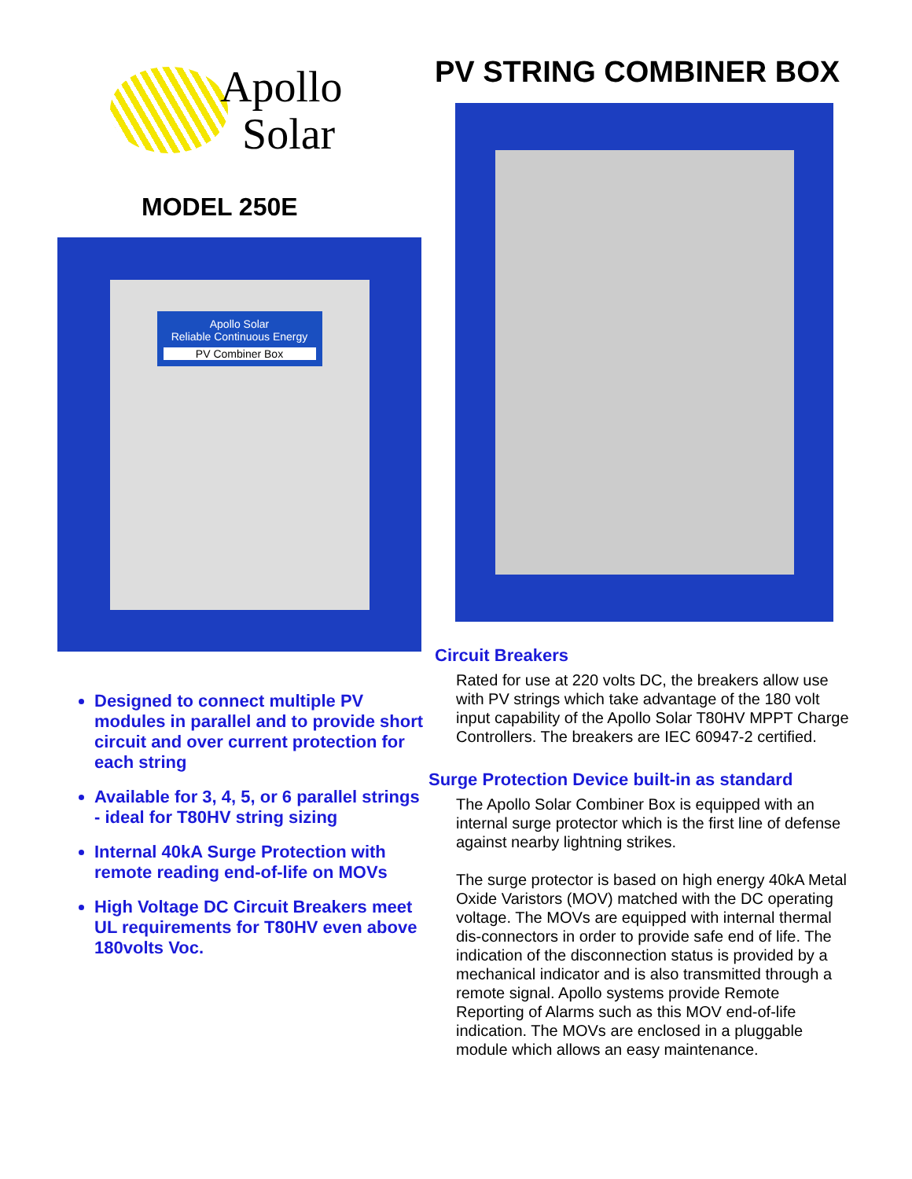Apollo
Solar
MODEL 250E
Apollo Solar
Reliable Continuous Energy
PV Combiner Box
Designed to connect multiple PV modules in parallel and to provide short circuit and over current protection for each string
Available for 3, 4, 5, or 6 parallel strings - ideal for T80HV string sizing
Internal 40kA Surge Protection with remote reading end-of-life on MOVs
High Voltage DC Circuit Breakers meet UL requirements for T80HV even above 180volts Voc.
PV STRING COMBINER BOX
Circuit Breakers
Rated for use at 220 volts DC, the breakers allow use with PV strings which take advantage of the 180 volt input capability of the Apollo Solar T80HV MPPT Charge Controllers. The breakers are IEC 60947-2 certified.
Surge Protection Device built-in as standard
The Apollo Solar Combiner Box is equipped with an internal surge protector which is the first line of defense against nearby lightning strikes.
The surge protector is based on high energy 40kA Metal Oxide Varistors (MOV) matched with the DC operating voltage. The MOVs are equipped with internal thermal dis-connectors in order to provide safe end of life. The indication of the disconnection status is provided by a mechanical indicator and is also transmitted through a remote signal. Apollo systems provide Remote Reporting of Alarms such as this MOV end-of-life indication. The MOVs are enclosed in a pluggable module which allows an easy maintenance.